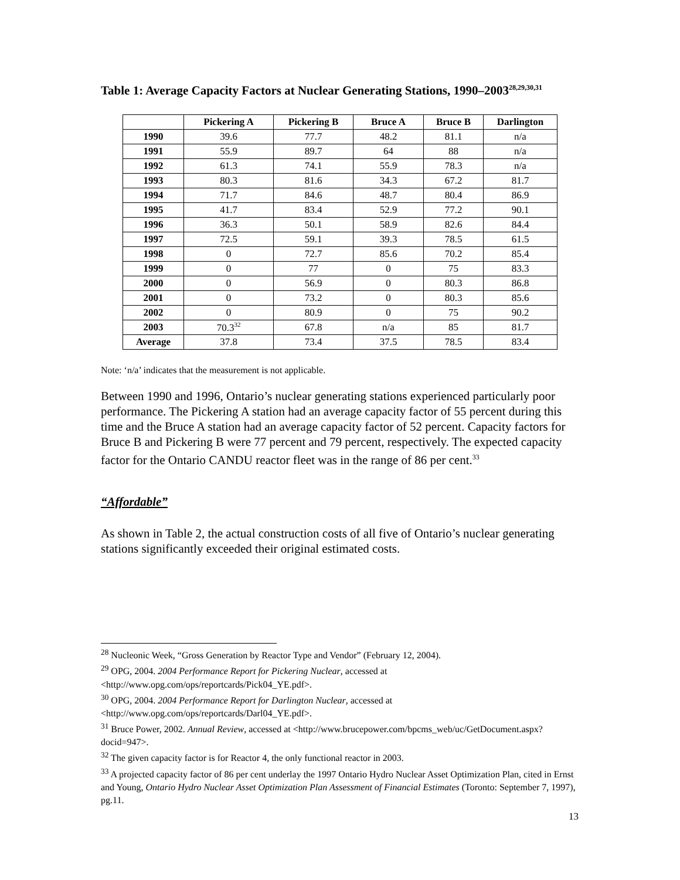Table 1: Average Capacity Factors at Nuclear Generating Stations, 1990–2003<sup>28,29,30,31</sup>
| | Pickering A | Pickering B | Bruce A | Bruce B | Darlington |
| --- | --- | --- | --- | --- | --- |
| 1990 | 39.6 | 77.7 | 48.2 | 81.1 | n/a |
| 1991 | 55.9 | 89.7 | 64 | 88 | n/a |
| 1992 | 61.3 | 74.1 | 55.9 | 78.3 | n/a |
| 1993 | 80.3 | 81.6 | 34.3 | 67.2 | 81.7 |
| 1994 | 71.7 | 84.6 | 48.7 | 80.4 | 86.9 |
| 1995 | 41.7 | 83.4 | 52.9 | 77.2 | 90.1 |
| 1996 | 36.3 | 50.1 | 58.9 | 82.6 | 84.4 |
| 1997 | 72.5 | 59.1 | 39.3 | 78.5 | 61.5 |
| 1998 | 0 | 72.7 | 85.6 | 70.2 | 85.4 |
| 1999 | 0 | 77 | 0 | 75 | 83.3 |
| 2000 | 0 | 56.9 | 0 | 80.3 | 86.8 |
| 2001 | 0 | 73.2 | 0 | 80.3 | 85.6 |
| 2002 | 0 | 80.9 | 0 | 75 | 90.2 |
| 2003 | 70.3<sup>32</sup> | 67.8 | n/a | 85 | 81.7 |
| Average | 37.8 | 73.4 | 37.5 | 78.5 | 83.4 |
Note: ‘n/a’ indicates that the measurement is not applicable.
Between 1990 and 1996, Ontario’s nuclear generating stations experienced particularly poor performance. The Pickering A station had an average capacity factor of 55 percent during this time and the Bruce A station had an average capacity factor of 52 percent. Capacity factors for Bruce B and Pickering B were 77 percent and 79 percent, respectively. The expected capacity factor for the Ontario CANDU reactor fleet was in the range of 86 per cent.<sup>33</sup>
“Affordable”
As shown in Table 2, the actual construction costs of all five of Ontario’s nuclear generating stations significantly exceeded their original estimated costs.
<sup>28</sup> Nucleonic Week, “Gross Generation by Reactor Type and Vendor” (February 12, 2004).
<sup>29</sup> OPG, 2004. 2004 Performance Report for Pickering Nuclear, accessed at <http://www.opg.com/ops/reportcards/Pick04_YE.pdf>.
<sup>30</sup> OPG, 2004. 2004 Performance Report for Darlington Nuclear, accessed at <http://www.opg.com/ops/reportcards/Darl04_YE.pdf>.
<sup>31</sup> Bruce Power, 2002. Annual Review, accessed at <http://www.brucepower.com/bpcms_web/uc/GetDocument.aspx?docid=947>.
<sup>32</sup> The given capacity factor is for Reactor 4, the only functional reactor in 2003.
<sup>33</sup> A projected capacity factor of 86 per cent underlay the 1997 Ontario Hydro Nuclear Asset Optimization Plan, cited in Ernst and Young, Ontario Hydro Nuclear Asset Optimization Plan Assessment of Financial Estimates (Toronto: September 7, 1997), pg.11.
13